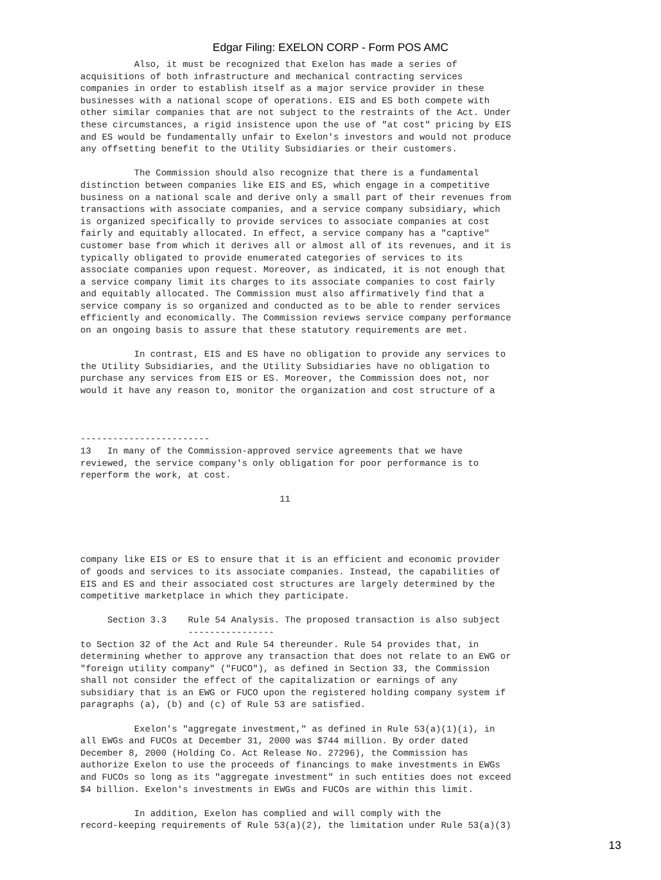Edgar Filing: EXELON CORP - Form POS AMC
          Also, it must be recognized that Exelon has made a series of
acquisitions of both infrastructure and mechanical contracting services
companies in order to establish itself as a major service provider in these
businesses with a national scope of operations. EIS and ES both compete with
other similar companies that are not subject to the restraints of the Act. Under
these circumstances, a rigid insistence upon the use of "at cost" pricing by EIS
and ES would be fundamentally unfair to Exelon's investors and would not produce
any offsetting benefit to the Utility Subsidiaries or their customers.

          The Commission should also recognize that there is a fundamental
distinction between companies like EIS and ES, which engage in a competitive
business on a national scale and derive only a small part of their revenues from
transactions with associate companies, and a service company subsidiary, which
is organized specifically to provide services to associate companies at cost
fairly and equitably allocated. In effect, a service company has a "captive"
customer base from which it derives all or almost all of its revenues, and it is
typically obligated to provide enumerated categories of services to its
associate companies upon request. Moreover, as indicated, it is not enough that
a service company limit its charges to its associate companies to cost fairly
and equitably allocated. The Commission must also affirmatively find that a
service company is so organized and conducted as to be able to render services
efficiently and economically. The Commission reviews service company performance
on an ongoing basis to assure that these statutory requirements are met.

          In contrast, EIS and ES have no obligation to provide any services to
the Utility Subsidiaries, and the Utility Subsidiaries have no obligation to
purchase any services from EIS or ES. Moreover, the Commission does not, nor
would it have any reason to, monitor the organization and cost structure of a



------------------------
13   In many of the Commission-approved service agreements that we have
reviewed, the service company's only obligation for poor performance is to
reperform the work, at cost.

                                     11




company like EIS or ES to ensure that it is an efficient and economic provider
of goods and services to its associate companies. Instead, the capabilities of
EIS and ES and their associated cost structures are largely determined by the
competitive marketplace in which they participate.

     Section 3.3    Rule 54 Analysis. The proposed transaction is also subject
                    ----------------
to Section 32 of the Act and Rule 54 thereunder. Rule 54 provides that, in
determining whether to approve any transaction that does not relate to an EWG or
"foreign utility company" ("FUCO"), as defined in Section 33, the Commission
shall not consider the effect of the capitalization or earnings of any
subsidiary that is an EWG or FUCO upon the registered holding company system if
paragraphs (a), (b) and (c) of Rule 53 are satisfied.

          Exelon's "aggregate investment," as defined in Rule 53(a)(1)(i), in
all EWGs and FUCOs at December 31, 2000 was $744 million. By order dated
December 8, 2000 (Holding Co. Act Release No. 27296), the Commission has
authorize Exelon to use the proceeds of financings to make investments in EWGs
and FUCOs so long as its "aggregate investment" in such entities does not exceed
$4 billion. Exelon's investments in EWGs and FUCOs are within this limit.

          In addition, Exelon has complied and will comply with the
record-keeping requirements of Rule 53(a)(2), the limitation under Rule 53(a)(3)
13